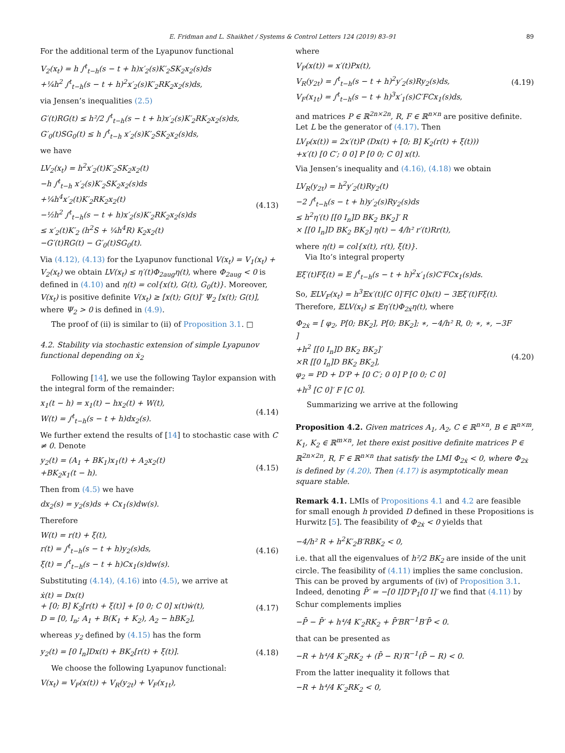E. Fridman and L. Shaikhet / Systems & Control Letters 124 (2019) 83–91 89
For the additional term of the Lyapunov functional
V<sub>2</sub>(x<sub>t</sub>) = h ∫<sup>t</sup><sub>t−h</sub>(s − t + h)x′<sub>2</sub>(s)K′<sub>2</sub>SK<sub>2</sub>x<sub>2</sub>(s)ds
+¼h<sup>2</sup> ∫<sup>t</sup><sub>t−h</sub>(s − t + h)<sup>2</sup>x′<sub>2</sub>(s)K′<sub>2</sub>RK<sub>2</sub>x<sub>2</sub>(s)ds,
via Jensen’s inequalities (2.5)
G′(t)RG(t) ≤ h²/2 ∫<sup>t</sup><sub>t−h</sub>(s − t + h)x′<sub>2</sub>(s)K′<sub>2</sub>RK<sub>2</sub>x<sub>2</sub>(s)ds,
G′<sub>0</sub>(t)SG<sub>0</sub>(t) ≤ h ∫<sup>t</sup><sub>t−h</sub> x′<sub>2</sub>(s)K′<sub>2</sub>SK<sub>2</sub>x<sub>2</sub>(s)ds,
we have
LV<sub>2</sub>(x<sub>t</sub>) = h<sup>2</sup>x′<sub>2</sub>(t)K′<sub>2</sub>SK<sub>2</sub>x<sub>2</sub>(t)
−h ∫<sup>t</sup><sub>t−h</sub> x′<sub>2</sub>(s)K′<sub>2</sub>SK<sub>2</sub>x<sub>2</sub>(s)ds
+¼h<sup>4</sup>x′<sub>2</sub>(t)K′<sub>2</sub>RK<sub>2</sub>x<sub>2</sub>(t)
−½h<sup>2</sup> ∫<sup>t</sup><sub>t−h</sub>(s − t + h)x′<sub>2</sub>(s)K′<sub>2</sub>RK<sub>2</sub>x<sub>2</sub>(s)ds
≤ x′<sub>2</sub>(t)K′<sub>2</sub> (h<sup>2</sup>S + ¼h<sup>4</sup>R) K<sub>2</sub>x<sub>2</sub>(t)
−G′(t)RG(t) − G′<sub>0</sub>(t)SG<sub>0</sub>(t).
(4.13)
Via (4.12), (4.13) for the Lyapunov functional V(x<sub>t</sub>) = V<sub>1</sub>(x<sub>t</sub>) + V<sub>2</sub>(x<sub>t</sub>) we obtain LV(x<sub>t</sub>) ≤ η′(t)Φ<sub>2aug</sub>η(t), where Φ<sub>2aug</sub> < 0 is defined in (4.10) and η(t) = col{x(t), G(t), G<sub>0</sub>(t)}. Moreover, V(x<sub>t</sub>) is positive definite V(x<sub>t</sub>) ≥ [x(t); G(t)]′ Ψ<sub>2</sub> [x(t); G(t)], where Ψ<sub>2</sub> > 0 is defined in (4.9).
The proof of (ii) is similar to (ii) of Proposition 3.1. □
4.2. Stability via stochastic extension of simple Lyapunov functional depending on ẋ<sub>2</sub>
Following [14], we use the following Taylor expansion with the integral form of the remainder:
x<sub>1</sub>(t − h) = x<sub>1</sub>(t) − hx<sub>2</sub>(t) + W(t),
W(t) = ∫<sup>t</sup><sub>t−h</sub>(s − t + h)dx<sub>2</sub>(s).
(4.14)
We further extend the results of [14] to stochastic case with C ≠ 0. Denote
y<sub>2</sub>(t) = (A<sub>1</sub> + BK<sub>1</sub>)x<sub>1</sub>(t) + A<sub>2</sub>x<sub>2</sub>(t)
+BK<sub>2</sub>x<sub>1</sub>(t − h).
(4.15)
Then from (4.5) we have
dx<sub>2</sub>(s) = y<sub>2</sub>(s)ds + Cx<sub>1</sub>(s)dw(s).
Therefore
W(t) = r(t) + ξ(t),
r(t) = ∫<sup>t</sup><sub>t−h</sub>(s − t + h)y<sub>2</sub>(s)ds,
ξ(t) = ∫<sup>t</sup><sub>t−h</sub>(s − t + h)Cx<sub>1</sub>(s)dw(s).
(4.16)
Substituting (4.14), (4.16) into (4.5), we arrive at
ẋ(t) = Dx(t)
+ [0; B] K<sub>2</sub>[r(t) + ξ(t)] + [0 0; C 0] x(t)ẇ(t),
D = [0, I<sub>n</sub>; A<sub>1</sub> + B(K<sub>1</sub> + K<sub>2</sub>), A<sub>2</sub> − hBK<sub>2</sub>],
(4.17)
whereas y<sub>2</sub> defined by (4.15) has the form
y<sub>2</sub>(t) = [0 I<sub>n</sub>]Dx(t) + BK<sub>2</sub>[r(t) + ξ(t)].
(4.18)
We choose the following Lyapunov functional:
V(x<sub>t</sub>) = V<sub>P</sub>(x(t)) + V<sub>R</sub>(y<sub>2t</sub>) + V<sub>F</sub>(x<sub>1t</sub>),
where
V<sub>P</sub>(x(t)) = x′(t)Px(t),
V<sub>R</sub>(y<sub>2t</sub>) = ∫<sup>t</sup><sub>t−h</sub>(s − t + h)<sup>2</sup>y′<sub>2</sub>(s)Ry<sub>2</sub>(s)ds,
V<sub>F</sub>(x<sub>1t</sub>) = ∫<sup>t</sup><sub>t−h</sub>(s − t + h)<sup>3</sup>x′<sub>1</sub>(s)C′FCx<sub>1</sub>(s)ds,
(4.19)
and matrices P ∈ ℝ<sup>2n×2n</sup>, R, F ∈ ℝ<sup>n×n</sup> are positive definite. Let L be the generator of (4.17). Then
LV<sub>P</sub>(x(t)) = 2x′(t)P (Dx(t) + [0; B] K<sub>2</sub>(r(t) + ξ(t)))
+x′(t) [0 C′; 0 0] P [0 0; C 0] x(t).
Via Jensen’s inequality and (4.16), (4.18) we obtain
LV<sub>R</sub>(y<sub>2t</sub>) = h<sup>2</sup>y′<sub>2</sub>(t)Ry<sub>2</sub>(t)
−2 ∫<sup>t</sup><sub>t−h</sub>(s − t + h)y′<sub>2</sub>(s)Ry<sub>2</sub>(s)ds
≤ h<sup>2</sup>η′(t) [[0 I<sub>n</sub>]D BK<sub>2</sub> BK<sub>2</sub>]′ R
× [[0 I<sub>n</sub>]D BK<sub>2</sub> BK<sub>2</sub>] η(t) − 4/h² r′(t)Rr(t),
where η(t) = col{x(t), r(t), ξ(t)}.
Via Ito’s integral property
𝔼ξ′(t)Fξ(t) = 𝔼 ∫<sup>t</sup><sub>t−h</sub>(s − t + h)<sup>2</sup>x′<sub>1</sub>(s)C′FCx<sub>1</sub>(s)ds.
So, 𝔼LV<sub>F</sub>(x<sub>t</sub>) = h<sup>3</sup>𝔼x′(t)[C 0]′F[C 0]x(t) − 3𝔼ξ′(t)Fξ(t). Therefore, 𝔼LV(x<sub>t</sub>) ≤ 𝔼η′(t)Φ<sub>2ẋ</sub>η(t), where
Φ<sub>2ẋ</sub> = [ φ<sub>2</sub>, P[0; BK<sub>2</sub>], P[0; BK<sub>2</sub>]; ∗, −4/h² R, 0; ∗, ∗, −3F ]
+h<sup>2</sup> [[0 I<sub>n</sub>]D BK<sub>2</sub> BK<sub>2</sub>]′
×R [[0 I<sub>n</sub>]D BK<sub>2</sub> BK<sub>2</sub>],
φ<sub>2</sub> = PD + D′P + [0 C′; 0 0] P [0 0; C 0]
+h<sup>3</sup> [C 0]′ F [C 0].
(4.20)
Summarizing we arrive at the following
Proposition 4.2. Given matrices A<sub>1</sub>, A<sub>2</sub>, C ∈ ℝ<sup>n×n</sup>, B ∈ ℝ<sup>n×m</sup>, K<sub>1</sub>, K<sub>2</sub> ∈ ℝ<sup>m×n</sup>, let there exist positive definite matrices P ∈ ℝ<sup>2n×2n</sup>, R, F ∈ ℝ<sup>n×n</sup> that satisfy the LMI Φ<sub>2ẋ</sub> < 0, where Φ<sub>2ẋ</sub> is defined by (4.20). Then (4.17) is asymptotically mean square stable.
Remark 4.1. LMIs of Propositions 4.1 and 4.2 are feasible for small enough h provided D defined in these Propositions is Hurwitz [5]. The feasibility of Φ<sub>2ẋ</sub> < 0 yields that
−4/h² R + h<sup>2</sup>K′<sub>2</sub>B′RBK<sub>2</sub> < 0,
i.e. that all the eigenvalues of h²/2 BK<sub>2</sub> are inside of the unit circle. The feasibility of (4.11) implies the same conclusion. This can be proved by arguments of (iv) of Proposition 3.1. Indeed, denoting P̄′ = −[0 I]D′P<sub>1</sub>[0 I]′ we find that (4.11) by Schur complements implies
−P̄ − P̄′ + h⁴/4 K′<sub>2</sub>RK<sub>2</sub> + P̄′BR<sup>−1</sup>B′P̄ < 0.
that can be presented as
−R + h⁴/4 K′<sub>2</sub>RK<sub>2</sub> + (P̄ − R)′R<sup>−1</sup>(P̄ − R) < 0.
From the latter inequality it follows that
−R + h⁴/4 K′<sub>2</sub>RK<sub>2</sub> < 0,